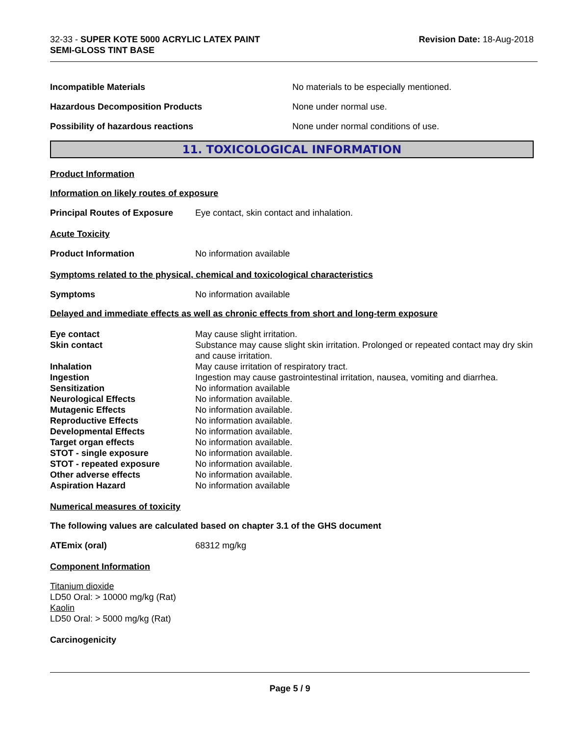32-33 - SUPER KOTE 5000 ACRYLIC LATEX PAINT
SEMI-GLOSS TINT BASE
Revision Date: 18-Aug-2018
Incompatible Materials No materials to be especially mentioned.
Hazardous Decomposition Products None under normal use.
Possibility of hazardous reactions None under normal conditions of use.
11. TOXICOLOGICAL INFORMATION
Product Information
Information on likely routes of exposure
Principal Routes of Exposure
Eye contact, skin contact and inhalation.
Acute Toxicity
Product Information No information available
Symptoms related to the physical, chemical and toxicological characteristics
Symptoms No information available
Delayed and immediate effects as well as chronic effects from short and long-term exposure
Eye contact
May cause slight irritation.
Skin contact
Substance may cause slight skin irritation. Prolonged or repeated contact may dry skin and cause irritation.
Inhalation
May cause irritation of respiratory tract.
Ingestion
Ingestion may cause gastrointestinal irritation, nausea, vomiting and diarrhea.
Sensitization
No information available
Neurological Effects
No information available.
Mutagenic Effects
No information available.
Reproductive Effects
No information available.
Developmental Effects
No information available.
Target organ effects
No information available.
STOT - single exposure
No information available.
STOT - repeated exposure
No information available.
Other adverse effects
No information available.
Aspiration Hazard
No information available
Numerical measures of toxicity
The following values are calculated based on chapter 3.1 of the GHS document
ATEmix (oral) 68312 mg/kg
Component Information
Titanium dioxide
LD50 Oral: > 10000 mg/kg (Rat)
Kaolin
LD50 Oral: > 5000 mg/kg (Rat)
Carcinogenicity
Page 5 / 9